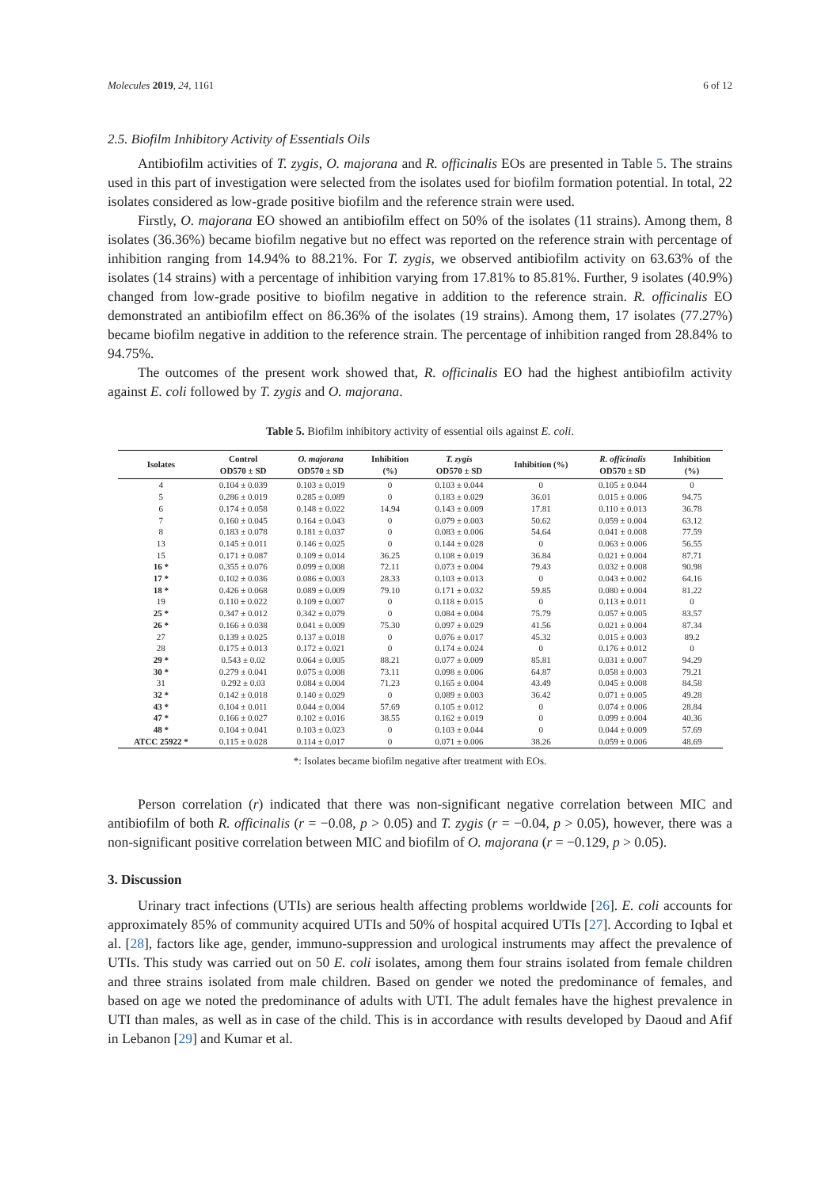Molecules 2019, 24, 1161 6 of 12
2.5. Biofilm Inhibitory Activity of Essentials Oils
Antibiofilm activities of T. zygis, O. majorana and R. officinalis EOs are presented in Table 5. The strains used in this part of investigation were selected from the isolates used for biofilm formation potential. In total, 22 isolates considered as low-grade positive biofilm and the reference strain were used.
Firstly, O. majorana EO showed an antibiofilm effect on 50% of the isolates (11 strains). Among them, 8 isolates (36.36%) became biofilm negative but no effect was reported on the reference strain with percentage of inhibition ranging from 14.94% to 88.21%. For T. zygis, we observed antibiofilm activity on 63.63% of the isolates (14 strains) with a percentage of inhibition varying from 17.81% to 85.81%. Further, 9 isolates (40.9%) changed from low-grade positive to biofilm negative in addition to the reference strain. R. officinalis EO demonstrated an antibiofilm effect on 86.36% of the isolates (19 strains). Among them, 17 isolates (77.27%) became biofilm negative in addition to the reference strain. The percentage of inhibition ranged from 28.84% to 94.75%.
The outcomes of the present work showed that, R. officinalis EO had the highest antibiofilm activity against E. coli followed by T. zygis and O. majorana.
Table 5. Biofilm inhibitory activity of essential oils against E. coli.
| Isolates | Control OD570 ± SD | O. majorana OD570 ± SD | Inhibition (%) | T. zygis OD570 ± SD | Inhibition (%) | R. officinalis OD570 ± SD | Inhibition (%) |
| --- | --- | --- | --- | --- | --- | --- | --- |
| 4 | 0.104 ± 0.039 | 0.103 ± 0.019 | 0 | 0.103 ± 0.044 | 0 | 0.105 ± 0.044 | 0 |
| 5 | 0.286 ± 0.019 | 0.285 ± 0.089 | 0 | 0.183 ± 0.029 | 36.01 | 0.015 ± 0.006 | 94.75 |
| 6 | 0.174 ± 0.058 | 0.148 ± 0.022 | 14.94 | 0.143 ± 0.009 | 17.81 | 0.110 ± 0.013 | 36.78 |
| 7 | 0.160 ± 0.045 | 0.164 ± 0.043 | 0 | 0.079 ± 0.003 | 50.62 | 0.059 ± 0.004 | 63.12 |
| 8 | 0.183 ± 0.078 | 0.181 ± 0.037 | 0 | 0.083 ± 0.006 | 54.64 | 0.041 ± 0.008 | 77.59 |
| 13 | 0.145 ± 0.011 | 0.146 ± 0.025 | 0 | 0.144 ± 0.028 | 0 | 0.063 ± 0.006 | 56.55 |
| 15 | 0.171 ± 0.087 | 0.109 ± 0.014 | 36.25 | 0.108 ± 0.019 | 36.84 | 0.021 ± 0.004 | 87.71 |
| 16 * | 0.355 ± 0.076 | 0.099 ± 0.008 | 72.11 | 0.073 ± 0.004 | 79.43 | 0.032 ± 0.008 | 90.98 |
| 17 * | 0.102 ± 0.036 | 0.086 ± 0.003 | 28.33 | 0.103 ± 0.013 | 0 | 0.043 ± 0.002 | 64.16 |
| 18 * | 0.426 ± 0.068 | 0.089 ± 0.009 | 79.10 | 0.171 ± 0.032 | 59.85 | 0.080 ± 0.004 | 81.22 |
| 19 | 0.110 ± 0.022 | 0.109 ± 0.007 | 0 | 0.118 ± 0.015 | 0 | 0.113 ± 0.011 | 0 |
| 25 * | 0.347 ± 0.012 | 0.342 ± 0.079 | 0 | 0.084 ± 0.004 | 75.79 | 0.057 ± 0.005 | 83.57 |
| 26 * | 0.166 ± 0.038 | 0.041 ± 0.009 | 75.30 | 0.097 ± 0.029 | 41.56 | 0.021 ± 0.004 | 87.34 |
| 27 | 0.139 ± 0.025 | 0.137 ± 0.018 | 0 | 0.076 ± 0.017 | 45.32 | 0.015 ± 0.003 | 89.2 |
| 28 | 0.175 ± 0.013 | 0.172 ± 0.021 | 0 | 0.174 ± 0.024 | 0 | 0.176 ± 0.012 | 0 |
| 29 * | 0.543 ± 0.02 | 0.064 ± 0.005 | 88.21 | 0.077 ± 0.009 | 85.81 | 0.031 ± 0.007 | 94.29 |
| 30 * | 0.279 ± 0.041 | 0.075 ± 0.008 | 73.11 | 0.098 ± 0.006 | 64.87 | 0.058 ± 0.003 | 79.21 |
| 31 | 0.292 ± 0.03 | 0.084 ± 0.004 | 71.23 | 0.165 ± 0.004 | 43.49 | 0.045 ± 0.008 | 84.58 |
| 32 * | 0.142 ± 0.018 | 0.140 ± 0.029 | 0 | 0.089 ± 0.003 | 36.42 | 0.071 ± 0.005 | 49.28 |
| 43 * | 0.104 ± 0.011 | 0.044 ± 0.004 | 57.69 | 0.105 ± 0.012 | 0 | 0.074 ± 0.006 | 28.84 |
| 47 * | 0.166 ± 0.027 | 0.102 ± 0.016 | 38.55 | 0.162 ± 0.019 | 0 | 0.099 ± 0.004 | 40.36 |
| 48 * | 0.104 ± 0.041 | 0.103 ± 0.023 | 0 | 0.103 ± 0.044 | 0 | 0.044 ± 0.009 | 57.69 |
| ATCC 25922 * | 0.115 ± 0.028 | 0.114 ± 0.017 | 0 | 0.071 ± 0.006 | 38.26 | 0.059 ± 0.006 | 48.69 |
*: Isolates became biofilm negative after treatment with EOs.
Person correlation (r) indicated that there was non-significant negative correlation between MIC and antibiofilm of both R. officinalis (r = −0.08, p > 0.05) and T. zygis (r = −0.04, p > 0.05), however, there was a non-significant positive correlation between MIC and biofilm of O. majorana (r = −0.129, p > 0.05).
3. Discussion
Urinary tract infections (UTIs) are serious health affecting problems worldwide [26]. E. coli accounts for approximately 85% of community acquired UTIs and 50% of hospital acquired UTIs [27]. According to Iqbal et al. [28], factors like age, gender, immuno-suppression and urological instruments may affect the prevalence of UTIs. This study was carried out on 50 E. coli isolates, among them four strains isolated from female children and three strains isolated from male children. Based on gender we noted the predominance of females, and based on age we noted the predominance of adults with UTI. The adult females have the highest prevalence in UTI than males, as well as in case of the child. This is in accordance with results developed by Daoud and Afif in Lebanon [29] and Kumar et al.